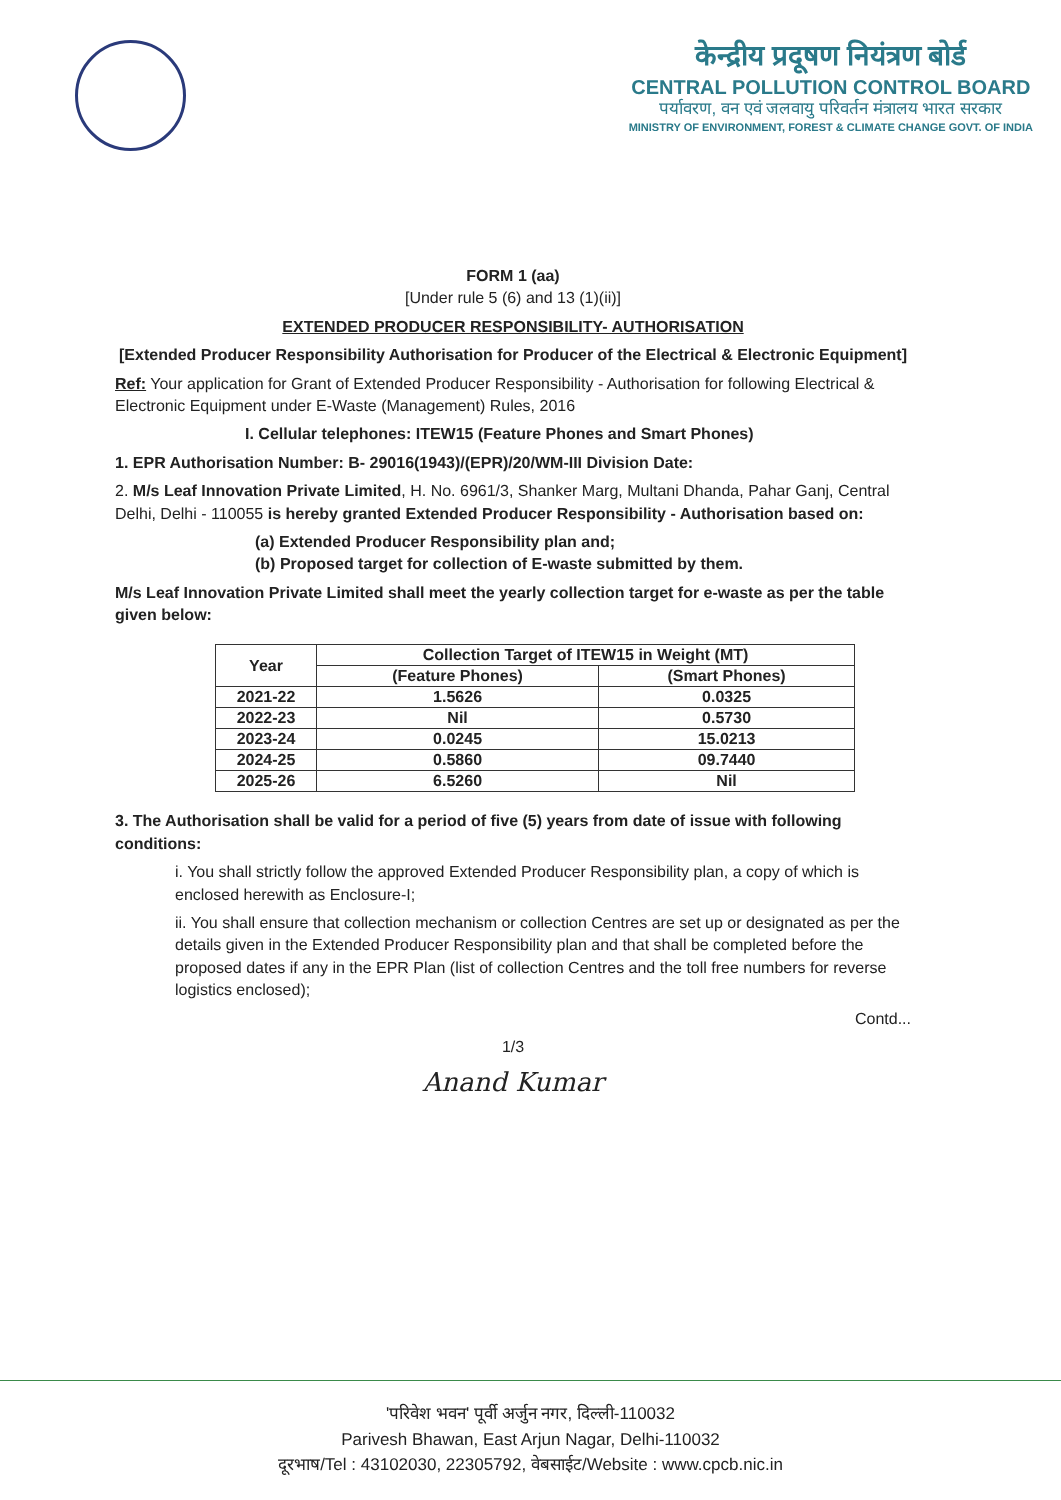केन्द्रीय प्रदूषण नियंत्रण बोर्ड
CENTRAL POLLUTION CONTROL BOARD
पर्यावरण, वन एवं जलवायु परिवर्तन मंत्रालय भारत सरकार
MINISTRY OF ENVIRONMENT, FOREST & CLIMATE CHANGE GOVT. OF INDIA
FORM 1 (aa)
[Under rule 5 (6) and 13 (1)(ii)]
EXTENDED PRODUCER RESPONSIBILITY- AUTHORISATION
[Extended Producer Responsibility Authorisation for Producer of the Electrical & Electronic Equipment]
Ref: Your application for Grant of Extended Producer Responsibility - Authorisation for following Electrical & Electronic Equipment under E-Waste (Management) Rules, 2016
I. Cellular telephones: ITEW15 (Feature Phones and Smart Phones)
1. EPR Authorisation Number: B- 29016(1943)/(EPR)/20/WM-III Division Date:
2. M/s Leaf Innovation Private Limited, H. No. 6961/3, Shanker Marg, Multani Dhanda, Pahar Ganj, Central Delhi, Delhi - 110055 is hereby granted Extended Producer Responsibility - Authorisation based on:
(a) Extended Producer Responsibility plan and;
(b) Proposed target for collection of E-waste submitted by them.
M/s Leaf Innovation Private Limited shall meet the yearly collection target for e-waste as per the table given below:
| Year | Collection Target of ITEW15 in Weight (MT) | |
| --- | --- | --- |
| | (Feature Phones) | (Smart Phones) |
| 2021-22 | 1.5626 | 0.0325 |
| 2022-23 | Nil | 0.5730 |
| 2023-24 | 0.0245 | 15.0213 |
| 2024-25 | 0.5860 | 09.7440 |
| 2025-26 | 6.5260 | Nil |
3. The Authorisation shall be valid for a period of five (5) years from date of issue with following conditions:
i. You shall strictly follow the approved Extended Producer Responsibility plan, a copy of which is enclosed herewith as Enclosure-I;
ii. You shall ensure that collection mechanism or collection Centres are set up or designated as per the details given in the Extended Producer Responsibility plan and that shall be completed before the proposed dates if any in the EPR Plan (list of collection Centres and the toll free numbers for reverse logistics enclosed);
Contd...
1/3
Anand Kumar
'परिवेश भवन' पूर्वी अर्जुन नगर, दिल्ली-110032
Parivesh Bhawan, East Arjun Nagar, Delhi-110032
दूरभाष/Tel : 43102030, 22305792, वेबसाईट/Website : www.cpcb.nic.in